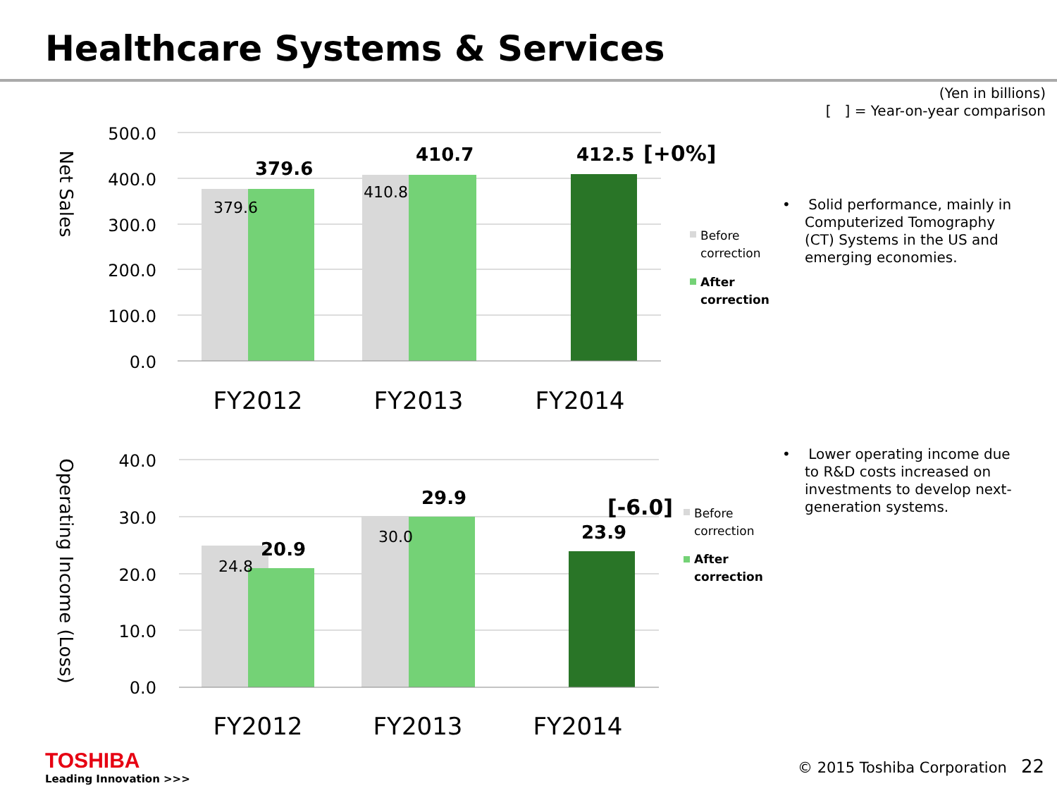Healthcare Systems & Services
(Yen in billions)
[ ] = Year-on-year comparison
Net Sales
500.0
400.0
300.0
200.0
100.0
0.0
379.6
410.8
379.6
410.7
412.5
[+0%]
FY2012
FY2013
FY2014
Before
correction
After
correction
• Solid performance, mainly in Computerized Tomography (CT) Systems in the US and emerging economies.
Operating Income (Loss)
40.0
30.0
20.0
10.0
0.0
24.8
30.0
20.9
29.9
23.9
[-6.0]
FY2012
FY2013
FY2014
Before
correction
After
correction
• Lower operating income due to R&D costs increased on investments to develop next-generation systems.
TOSHIBA
Leading Innovation >>>
© 2015 Toshiba Corporation 22